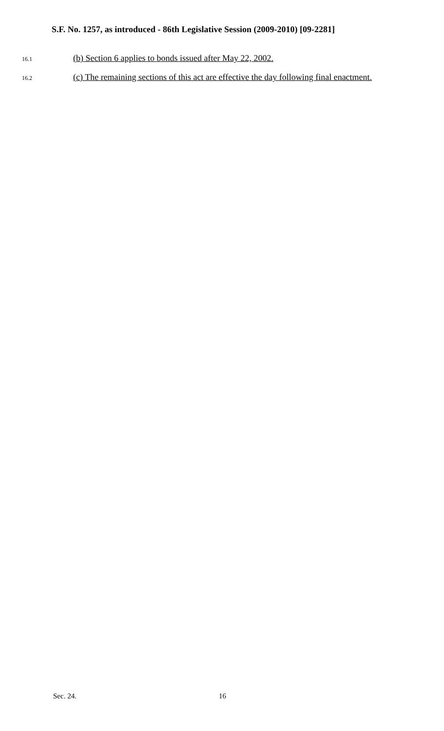S.F. No. 1257, as introduced - 86th Legislative Session (2009-2010) [09-2281]
16.1 (b) Section 6 applies to bonds issued after May 22, 2002.
16.2 (c) The remaining sections of this act are effective the day following final enactment.
Sec. 24. 16